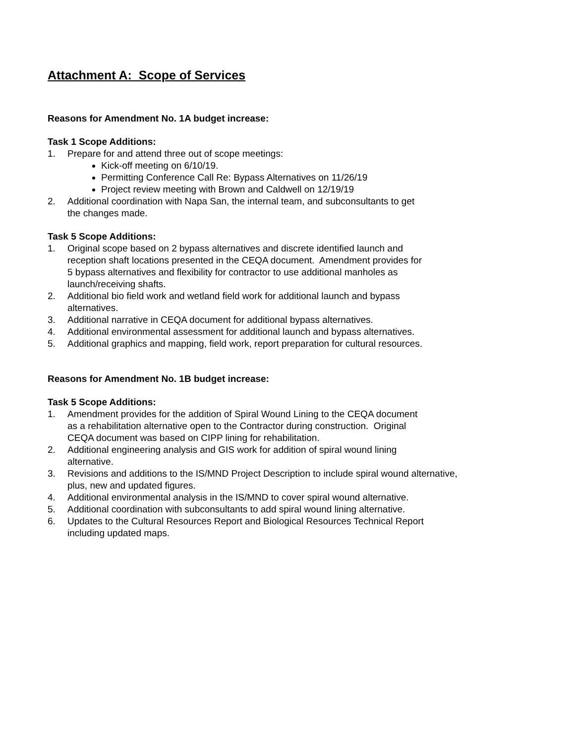Attachment A: Scope of Services
Reasons for Amendment No. 1A budget increase:
Task 1 Scope Additions:
1. Prepare for and attend three out of scope meetings:
Kick-off meeting on 6/10/19.
Permitting Conference Call Re: Bypass Alternatives on 11/26/19
Project review meeting with Brown and Caldwell on 12/19/19
2. Additional coordination with Napa San, the internal team, and subconsultants to get
the changes made.
Task 5 Scope Additions:
1. Original scope based on 2 bypass alternatives and discrete identified launch and
reception shaft locations presented in the CEQA document. Amendment provides for
5 bypass alternatives and flexibility for contractor to use additional manholes as
launch/receiving shafts.
2. Additional bio field work and wetland field work for additional launch and bypass
alternatives.
3. Additional narrative in CEQA document for additional bypass alternatives.
4. Additional environmental assessment for additional launch and bypass alternatives.
5. Additional graphics and mapping, field work, report preparation for cultural resources.
Reasons for Amendment No. 1B budget increase:
Task 5 Scope Additions:
1. Amendment provides for the addition of Spiral Wound Lining to the CEQA document
as a rehabilitation alternative open to the Contractor during construction. Original
CEQA document was based on CIPP lining for rehabilitation.
2. Additional engineering analysis and GIS work for addition of spiral wound lining
alternative.
3. Revisions and additions to the IS/MND Project Description to include spiral wound alternative,
plus, new and updated figures.
4. Additional environmental analysis in the IS/MND to cover spiral wound alternative.
5. Additional coordination with subconsultants to add spiral wound lining alternative.
6. Updates to the Cultural Resources Report and Biological Resources Technical Report
including updated maps.